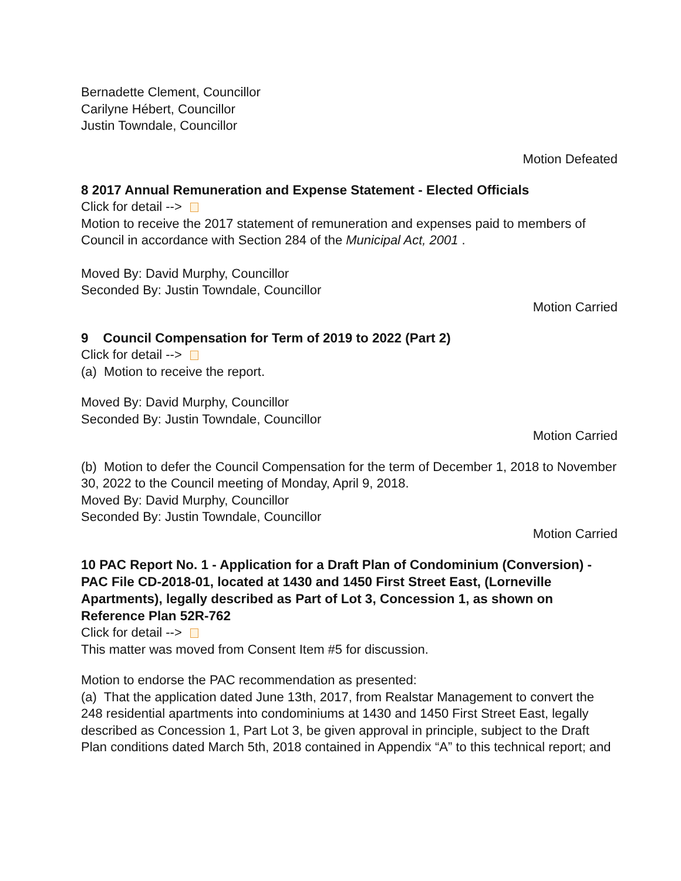Bernadette Clement, Councillor
Carilyne Hébert, Councillor
Justin Towndale, Councillor
Motion Defeated
8 2017 Annual Remuneration and Expense Statement - Elected Officials
Click for detail -->
Motion to receive the 2017 statement of remuneration and expenses paid to members of Council in accordance with Section 284 of the Municipal Act, 2001 .
Moved By: David Murphy, Councillor
Seconded By: Justin Towndale, Councillor
Motion Carried
9 Council Compensation for Term of 2019 to 2022 (Part 2)
Click for detail -->
(a) Motion to receive the report.
Moved By: David Murphy, Councillor
Seconded By: Justin Towndale, Councillor
Motion Carried
(b) Motion to defer the Council Compensation for the term of December 1, 2018 to November 30, 2022 to the Council meeting of Monday, April 9, 2018.
Moved By: David Murphy, Councillor
Seconded By: Justin Towndale, Councillor
Motion Carried
10 PAC Report No. 1 - Application for a Draft Plan of Condominium (Conversion) - PAC File CD-2018-01, located at 1430 and 1450 First Street East, (Lorneville Apartments), legally described as Part of Lot 3, Concession 1, as shown on Reference Plan 52R-762
Click for detail -->
This matter was moved from Consent Item #5 for discussion.
Motion to endorse the PAC recommendation as presented:
(a) That the application dated June 13th, 2017, from Realstar Management to convert the 248 residential apartments into condominiums at 1430 and 1450 First Street East, legally described as Concession 1, Part Lot 3, be given approval in principle, subject to the Draft Plan conditions dated March 5th, 2018 contained in Appendix “A” to this technical report; and